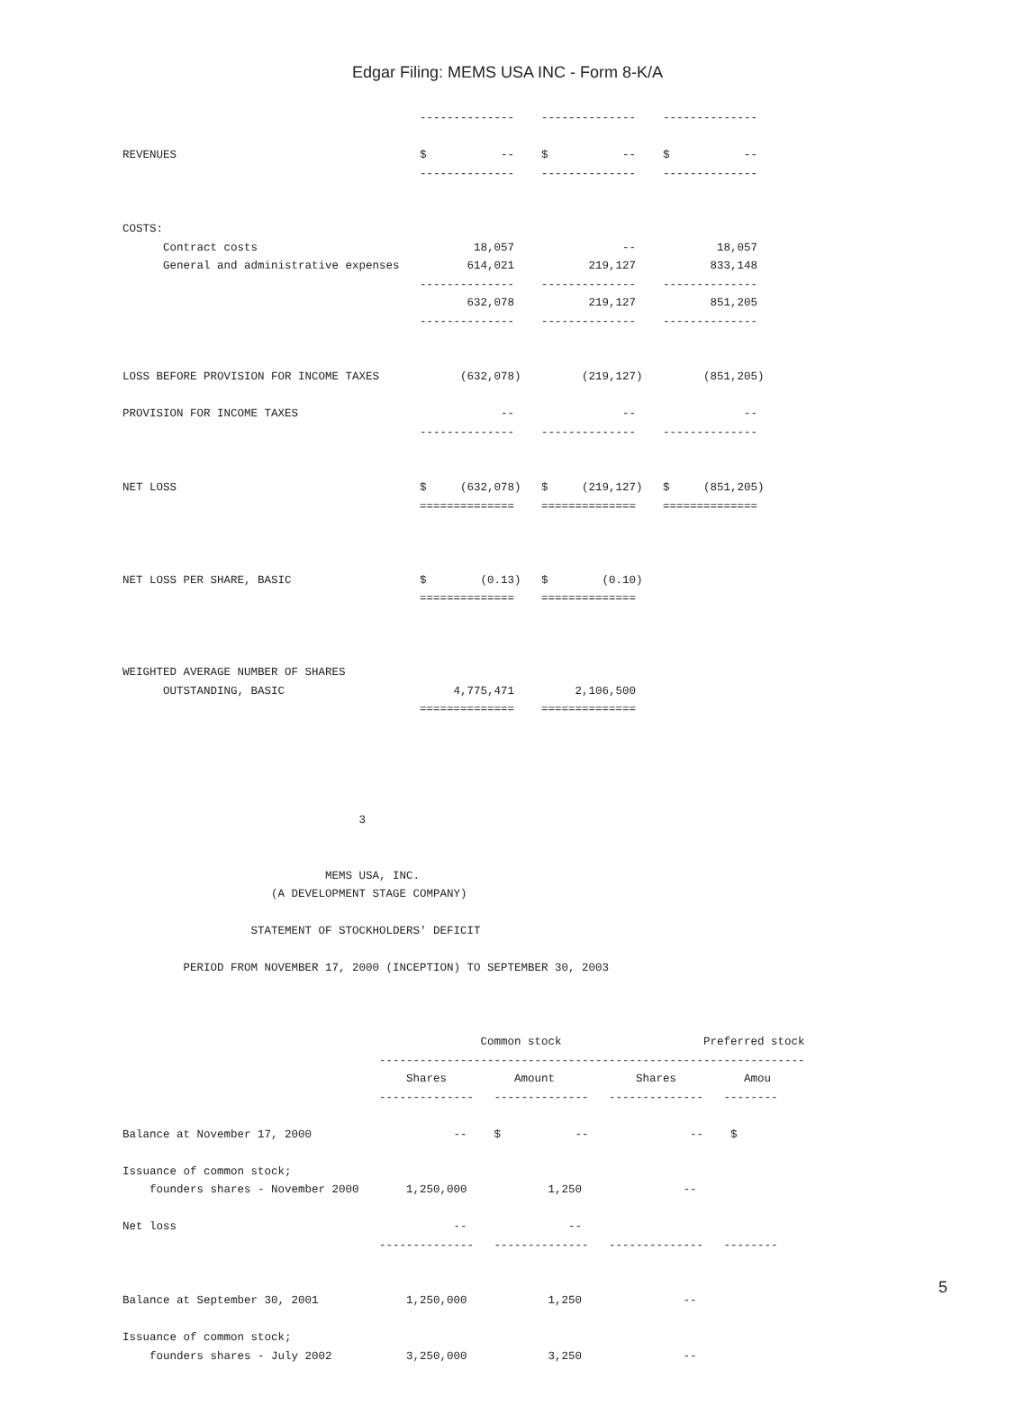Edgar Filing: MEMS USA INC - Form 8-K/A
                                            --------------    --------------    --------------

REVENUES                                    $           --    $           --    $           --
                                            --------------    --------------    --------------


COSTS:
      Contract costs                                18,057                --            18,057
      General and administrative expenses          614,021           219,127           833,148
                                            --------------    --------------    --------------
                                                   632,078           219,127           851,205
                                            --------------    --------------    --------------


LOSS BEFORE PROVISION FOR INCOME TAXES            (632,078)         (219,127)         (851,205)

PROVISION FOR INCOME TAXES                              --                --                --
                                            --------------    --------------    --------------


NET LOSS                                    $     (632,078)   $     (219,127)   $     (851,205)
                                            ==============    ==============    ==============



NET LOSS PER SHARE, BASIC                   $        (0.13)   $        (0.10)
                                            ==============    ==============



WEIGHTED AVERAGE NUMBER OF SHARES
      OUTSTANDING, BASIC                         4,775,471         2,106,500
                                            ==============    ==============





                                   3


                              MEMS USA, INC.
                      (A DEVELOPMENT STAGE COMPANY)

                   STATEMENT OF STOCKHOLDERS' DEFICIT

         PERIOD FROM NOVEMBER 17, 2000 (INCEPTION) TO SEPTEMBER 30, 2003



                                                     Common stock                     Preferred stock
                                      ---------------------------------------------------------------
                                          Shares          Amount            Shares          Amou
                                      --------------   --------------   --------------   --------

Balance at November 17, 2000                     --    $           --               --    $

Issuance of common stock;
    founders shares - November 2000       1,250,000            1,250               --

Net loss                                         --               --
                                      --------------   --------------   --------------   --------


Balance at September 30, 2001             1,250,000            1,250               --

Issuance of common stock;
    founders shares - July 2002           3,250,000            3,250               --
5